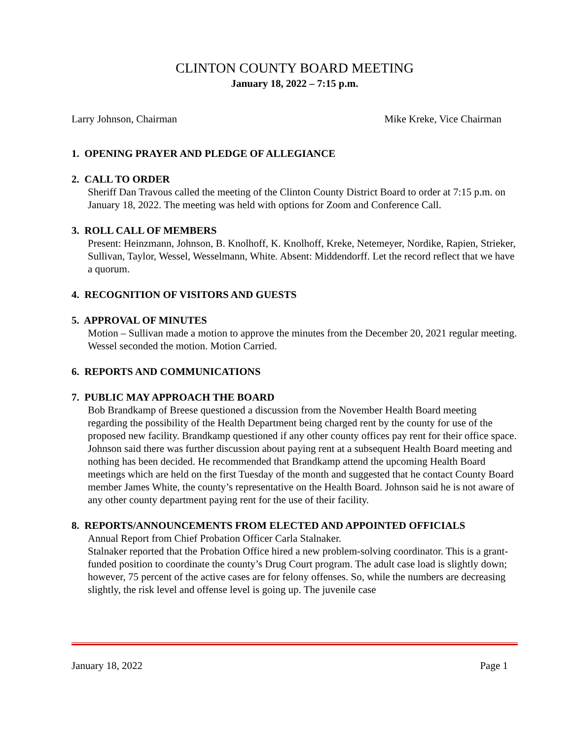CLINTON COUNTY BOARD MEETING
January 18, 2022 – 7:15 p.m.
Larry Johnson, Chairman Mike Kreke, Vice Chairman
1. OPENING PRAYER AND PLEDGE OF ALLEGIANCE
2. CALL TO ORDER
Sheriff Dan Travous called the meeting of the Clinton County District Board to order at 7:15 p.m. on January 18, 2022. The meeting was held with options for Zoom and Conference Call.
3. ROLL CALL OF MEMBERS
Present: Heinzmann, Johnson, B. Knolhoff, K. Knolhoff, Kreke, Netemeyer, Nordike, Rapien, Strieker, Sullivan, Taylor, Wessel, Wesselmann, White. Absent: Middendorff. Let the record reflect that we have a quorum.
4. RECOGNITION OF VISITORS AND GUESTS
5. APPROVAL OF MINUTES
Motion – Sullivan made a motion to approve the minutes from the December 20, 2021 regular meeting. Wessel seconded the motion. Motion Carried.
6. REPORTS AND COMMUNICATIONS
7. PUBLIC MAY APPROACH THE BOARD
Bob Brandkamp of Breese questioned a discussion from the November Health Board meeting regarding the possibility of the Health Department being charged rent by the county for use of the proposed new facility. Brandkamp questioned if any other county offices pay rent for their office space. Johnson said there was further discussion about paying rent at a subsequent Health Board meeting and nothing has been decided. He recommended that Brandkamp attend the upcoming Health Board meetings which are held on the first Tuesday of the month and suggested that he contact County Board member James White, the county’s representative on the Health Board. Johnson said he is not aware of any other county department paying rent for the use of their facility.
8. REPORTS/ANNOUNCEMENTS FROM ELECTED AND APPOINTED OFFICIALS
Annual Report from Chief Probation Officer Carla Stalnaker.
Stalnaker reported that the Probation Office hired a new problem-solving coordinator. This is a grant-funded position to coordinate the county’s Drug Court program. The adult case load is slightly down; however, 75 percent of the active cases are for felony offenses. So, while the numbers are decreasing slightly, the risk level and offense level is going up. The juvenile case
January 18, 2022 Page 1